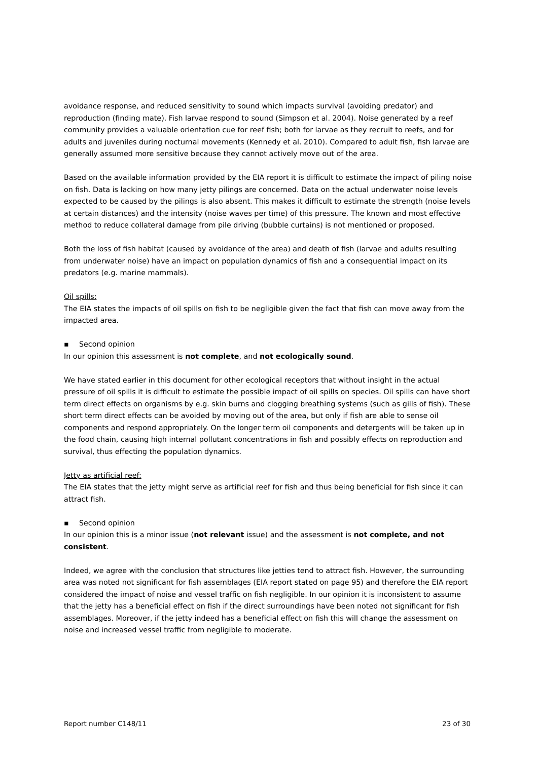avoidance response, and reduced sensitivity to sound which impacts survival (avoiding predator) and reproduction (finding mate). Fish larvae respond to sound (Simpson et al. 2004). Noise generated by a reef community provides a valuable orientation cue for reef fish; both for larvae as they recruit to reefs, and for adults and juveniles during nocturnal movements (Kennedy et al. 2010). Compared to adult fish, fish larvae are generally assumed more sensitive because they cannot actively move out of the area.
Based on the available information provided by the EIA report it is difficult to estimate the impact of piling noise on fish. Data is lacking on how many jetty pilings are concerned. Data on the actual underwater noise levels expected to be caused by the pilings is also absent. This makes it difficult to estimate the strength (noise levels at certain distances) and the intensity (noise waves per time) of this pressure. The known and most effective method to reduce collateral damage from pile driving (bubble curtains) is not mentioned or proposed.
Both the loss of fish habitat (caused by avoidance of the area) and death of fish (larvae and adults resulting from underwater noise) have an impact on population dynamics of fish and a consequential impact on its predators (e.g. marine mammals).
Oil spills:
The EIA states the impacts of oil spills on fish to be negligible given the fact that fish can move away from the impacted area.
▪ Second opinion
In our opinion this assessment is not complete, and not ecologically sound.
We have stated earlier in this document for other ecological receptors that without insight in the actual pressure of oil spills it is difficult to estimate the possible impact of oil spills on species. Oil spills can have short term direct effects on organisms by e.g. skin burns and clogging breathing systems (such as gills of fish). These short term direct effects can be avoided by moving out of the area, but only if fish are able to sense oil components and respond appropriately. On the longer term oil components and detergents will be taken up in the food chain, causing high internal pollutant concentrations in fish and possibly effects on reproduction and survival, thus effecting the population dynamics.
Jetty as artificial reef:
The EIA states that the jetty might serve as artificial reef for fish and thus being beneficial for fish since it can attract fish.
▪ Second opinion
In our opinion this is a minor issue (not relevant issue) and the assessment is not complete, and not consistent.
Indeed, we agree with the conclusion that structures like jetties tend to attract fish. However, the surrounding area was noted not significant for fish assemblages (EIA report stated on page 95) and therefore the EIA report considered the impact of noise and vessel traffic on fish negligible. In our opinion it is inconsistent to assume that the jetty has a beneficial effect on fish if the direct surroundings have been noted not significant for fish assemblages. Moreover, if the jetty indeed has a beneficial effect on fish this will change the assessment on noise and increased vessel traffic from negligible to moderate.
Report number C148/11 23 of 30